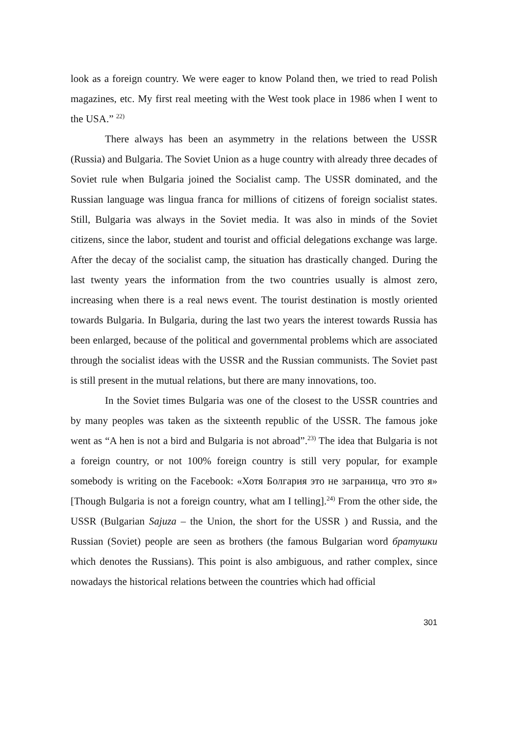look as a foreign country. We were eager to know Poland then, we tried to read Polish magazines, etc. My first real meeting with the West took place in 1986 when I went to the USA.” <sup>22)</sup>
There always has been an asymmetry in the relations between the USSR (Russia) and Bulgaria. The Soviet Union as a huge country with already three decades of Soviet rule when Bulgaria joined the Socialist camp. The USSR dominated, and the Russian language was lingua franca for millions of citizens of foreign socialist states. Still, Bulgaria was always in the Soviet media. It was also in minds of the Soviet citizens, since the labor, student and tourist and official delegations exchange was large. After the decay of the socialist camp, the situation has drastically changed. During the last twenty years the information from the two countries usually is almost zero, increasing when there is a real news event. The tourist destination is mostly oriented towards Bulgaria. In Bulgaria, during the last two years the interest towards Russia has been enlarged, because of the political and governmental problems which are associated through the socialist ideas with the USSR and the Russian communists. The Soviet past is still present in the mutual relations, but there are many innovations, too.
In the Soviet times Bulgaria was one of the closest to the USSR countries and by many peoples was taken as the sixteenth republic of the USSR. The famous joke went as “A hen is not a bird and Bulgaria is not abroad”.<sup>23)</sup> The idea that Bulgaria is not a foreign country, or not 100% foreign country is still very popular, for example somebody is writing on the Facebook: «Хотя Болгария это не заграница, что это я» [Though Bulgaria is not a foreign country, what am I telling].<sup>24)</sup> From the other side, the USSR (Bulgarian Sajuza – the Union, the short for the USSR ) and Russia, and the Russian (Soviet) people are seen as brothers (the famous Bulgarian word братушки which denotes the Russians). This point is also ambiguous, and rather complex, since nowadays the historical relations between the countries which had official
301